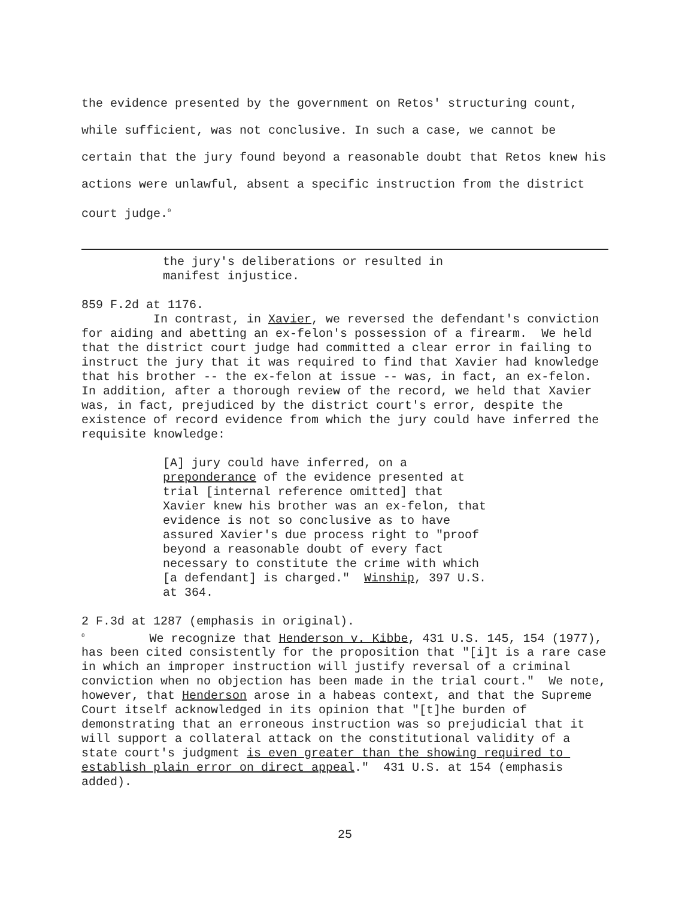the evidence presented by the government on Retos' structuring count, while sufficient, was not conclusive. In such a case, we cannot be certain that the jury found beyond a reasonable doubt that Retos knew his actions were unlawful, absent a specific instruction from the district court judge.<sup>0</sup>
the jury's deliberations or resulted in manifest injustice.
859 F.2d at 1176.
In contrast, in Xavier, we reversed the defendant's conviction for aiding and abetting an ex-felon's possession of a firearm. We held that the district court judge had committed a clear error in failing to instruct the jury that it was required to find that Xavier had knowledge that his brother -- the ex-felon at issue -- was, in fact, an ex-felon. In addition, after a thorough review of the record, we held that Xavier was, in fact, prejudiced by the district court's error, despite the existence of record evidence from which the jury could have inferred the requisite knowledge:
[A] jury could have inferred, on a preponderance of the evidence presented at trial [internal reference omitted] that Xavier knew his brother was an ex-felon, that evidence is not so conclusive as to have assured Xavier's due process right to "proof beyond a reasonable doubt of every fact necessary to constitute the crime with which [a defendant] is charged." Winship, 397 U.S. at 364.
2 F.3d at 1287 (emphasis in original).
<sup>0</sup> We recognize that Henderson v. Kibbe, 431 U.S. 145, 154 (1977), has been cited consistently for the proposition that "[i]t is a rare case in which an improper instruction will justify reversal of a criminal conviction when no objection has been made in the trial court." We note, however, that Henderson arose in a habeas context, and that the Supreme Court itself acknowledged in its opinion that "[t]he burden of demonstrating that an erroneous instruction was so prejudicial that it will support a collateral attack on the constitutional validity of a state court's judgment is even greater than the showing required to establish plain error on direct appeal." 431 U.S. at 154 (emphasis added).
25